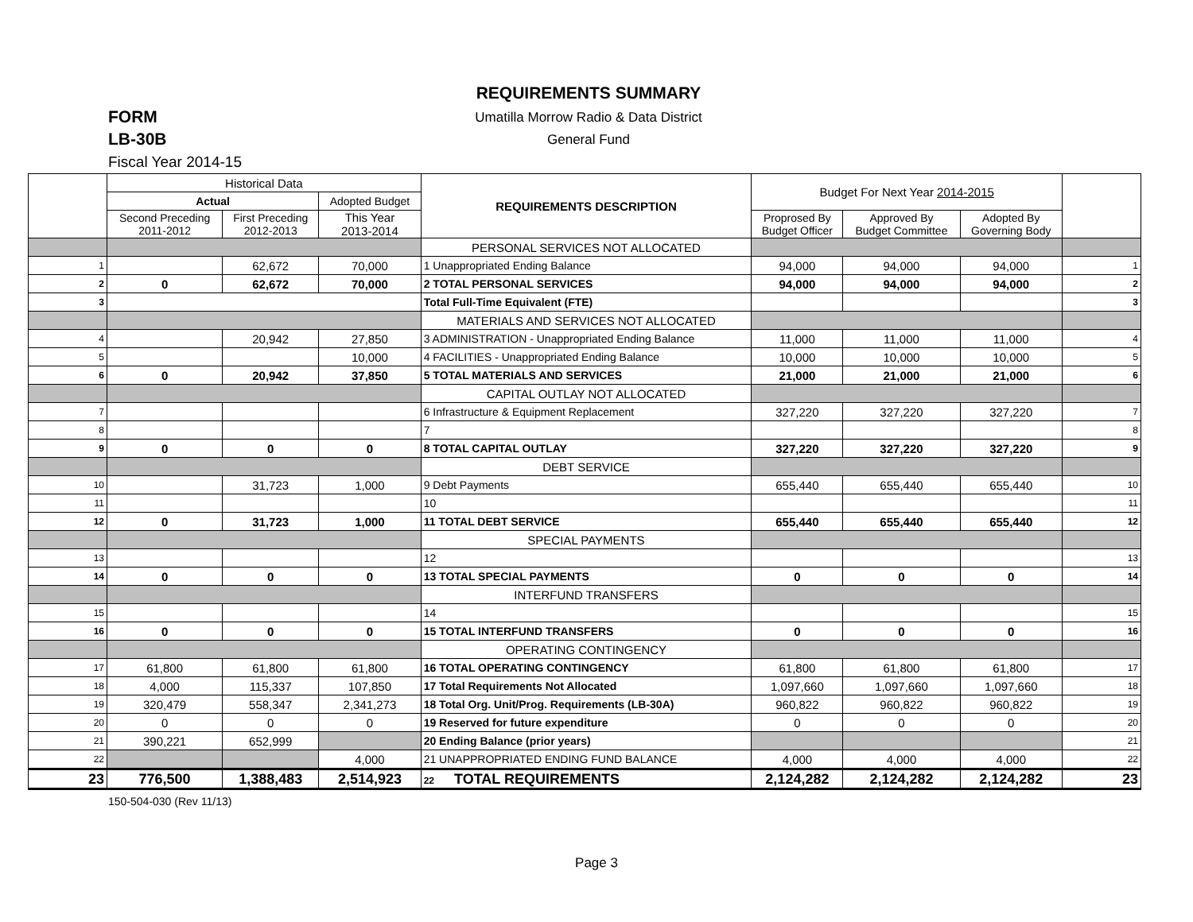REQUIREMENTS SUMMARY
FORM
LB-30B
Umatilla Morrow Radio & Data District
General Fund
Fiscal Year 2014-15
| | Historical Data | | | REQUIREMENTS DESCRIPTION | Budget For Next Year 2014-2015 | | | |
| --- | --- | --- | --- | --- | --- | --- | --- | --- |
| | Actual | | Adopted Budget | | | | | |
| | Second Preceding 2011-2012 | First Preceding 2012-2013 | This Year 2013-2014 | | Proprosed By Budget Officer | Approved By Budget Committee | Adopted By Governing Body | |
| | | | | PERSONAL SERVICES NOT ALLOCATED | | | | |
| 1 | | 62,672 | 70,000 | 1 Unappropriated Ending Balance | 94,000 | 94,000 | 94,000 | 1 |
| 2 | 0 | 62,672 | 70,000 | 2 TOTAL PERSONAL SERVICES | 94,000 | 94,000 | 94,000 | 2 |
| 3 | | | | Total Full-Time Equivalent (FTE) | | | | 3 |
| | | | | MATERIALS AND SERVICES NOT ALLOCATED | | | | |
| 4 | | 20,942 | 27,850 | 3 ADMINISTRATION - Unappropriated Ending Balance | 11,000 | 11,000 | 11,000 | 4 |
| 5 | | | 10,000 | 4 FACILITIES - Unappropriated Ending Balance | 10,000 | 10,000 | 10,000 | 5 |
| 6 | 0 | 20,942 | 37,850 | 5 TOTAL MATERIALS AND SERVICES | 21,000 | 21,000 | 21,000 | 6 |
| | | | | CAPITAL OUTLAY NOT ALLOCATED | | | | |
| 7 | | | | 6 Infrastructure & Equipment Replacement | 327,220 | 327,220 | 327,220 | 7 |
| 8 | | | | 7 | | | | 8 |
| 9 | 0 | 0 | 0 | 8 TOTAL CAPITAL OUTLAY | 327,220 | 327,220 | 327,220 | 9 |
| | | | | DEBT SERVICE | | | | |
| 10 | | 31,723 | 1,000 | 9 Debt Payments | 655,440 | 655,440 | 655,440 | 10 |
| 11 | | | | 10 | | | | 11 |
| 12 | 0 | 31,723 | 1,000 | 11 TOTAL DEBT SERVICE | 655,440 | 655,440 | 655,440 | 12 |
| | | | | SPECIAL PAYMENTS | | | | |
| 13 | | | | 12 | | | | 13 |
| 14 | 0 | 0 | 0 | 13 TOTAL SPECIAL PAYMENTS | 0 | 0 | 0 | 14 |
| | | | | INTERFUND TRANSFERS | | | | |
| 15 | | | | 14 | | | | 15 |
| 16 | 0 | 0 | 0 | 15 TOTAL INTERFUND TRANSFERS | 0 | 0 | 0 | 16 |
| | | | | OPERATING CONTINGENCY | | | | |
| 17 | 61,800 | 61,800 | 61,800 | 16 TOTAL OPERATING CONTINGENCY | 61,800 | 61,800 | 61,800 | 17 |
| 18 | 4,000 | 115,337 | 107,850 | 17 Total Requirements Not Allocated | 1,097,660 | 1,097,660 | 1,097,660 | 18 |
| 19 | 320,479 | 558,347 | 2,341,273 | 18 Total Org. Unit/Prog. Requirements (LB-30A) | 960,822 | 960,822 | 960,822 | 19 |
| 20 | 0 | 0 | 0 | 19 Reserved for future expenditure | 0 | 0 | 0 | 20 |
| 21 | 390,221 | 652,999 | | 20 Ending Balance (prior years) | | | | 21 |
| 22 | | | 4,000 | 21 UNAPPROPRIATED ENDING FUND BALANCE | 4,000 | 4,000 | 4,000 | 22 |
| 23 | 776,500 | 1,388,483 | 2,514,923 | 22 TOTAL REQUIREMENTS | 2,124,282 | 2,124,282 | 2,124,282 | 23 |
150-504-030 (Rev 11/13)
Page 3